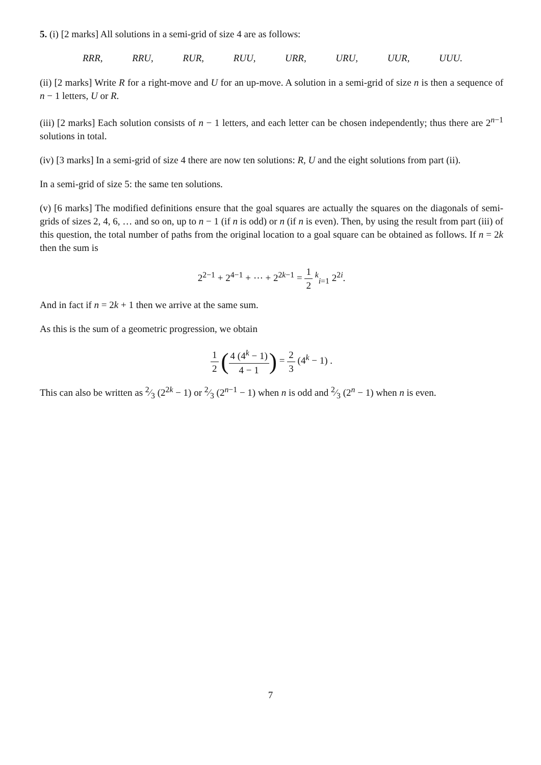5. (i) [2 marks] All solutions in a semi-grid of size 4 are as follows:
RRR, RRU, RUR, RUU, URR, URU, UUR, UUU.
(ii) [2 marks] Write R for a right-move and U for an up-move. A solution in a semi-grid of size n is then a sequence of n − 1 letters, U or R.
(iii) [2 marks] Each solution consists of n − 1 letters, and each letter can be chosen independently; thus there are 2<sup>n−1</sup> solutions in total.
(iv) [3 marks] In a semi-grid of size 4 there are now ten solutions: R, U and the eight solutions from part (ii).
In a semi-grid of size 5: the same ten solutions.
(v) [6 marks] The modified definitions ensure that the goal squares are actually the squares on the diagonals of semi-grids of sizes 2, 4, 6, … and so on, up to n − 1 (if n is odd) or n (if n is even). Then, by using the result from part (iii) of this question, the total number of paths from the original location to a goal square can be obtained as follows. If n = 2k then the sum is
2<sup>2−1</sup> + 2<sup>4−1</sup> + ⋯ + 2<sup>2k−1</sup> = 1 2 <sup>k</sup><sub>i=1</sub> 2<sup>2i</sup>.
And in fact if n = 2k + 1 then we arrive at the same sum.
As this is the sum of a geometric progression, we obtain
1 2 (4 (4<sup>k</sup> − 1) 4 − 1) = 2 3 (4<sup>k</sup> − 1) .
This can also be written as 2⁄3 (2<sup>2k</sup> − 1) or 2⁄3 (2<sup>n−1</sup> − 1) when n is odd and 2⁄3 (2<sup>n</sup> − 1) when n is even.
7